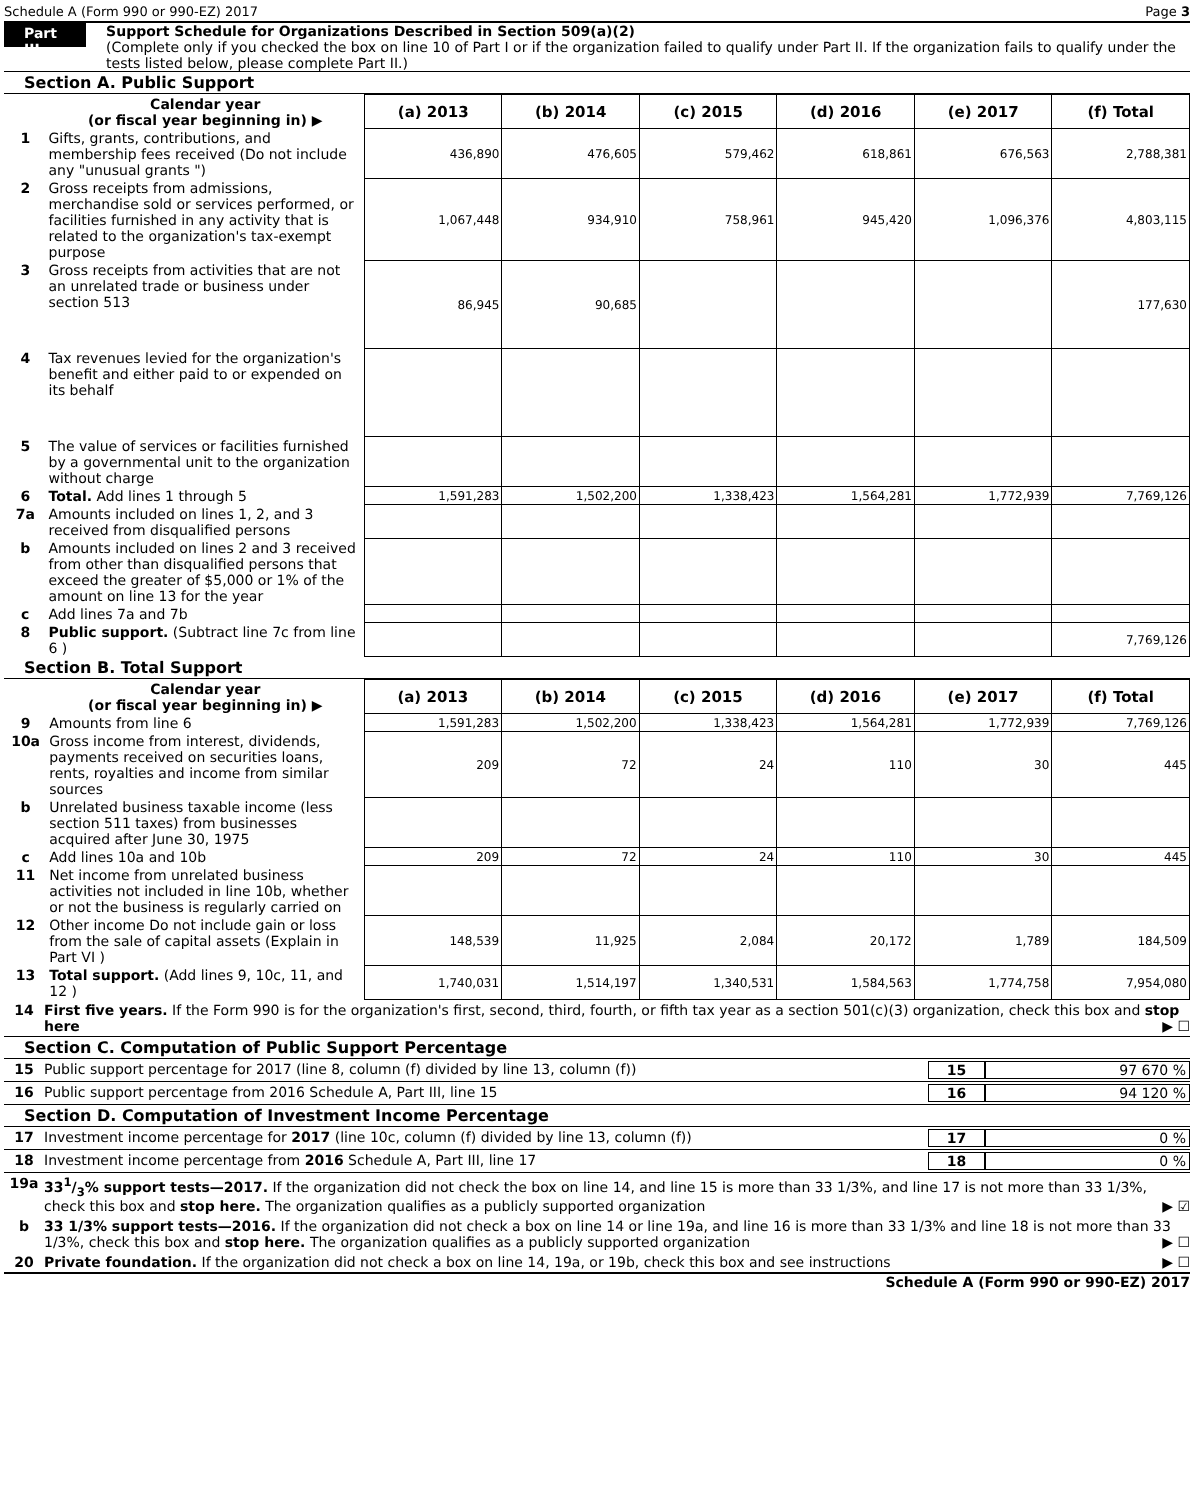Schedule A (Form 990 or 990-EZ) 2017 Page 3
Part III
Support Schedule for Organizations Described in Section 509(a)(2)
(Complete only if you checked the box on line 10 of Part I or if the organization failed to qualify under Part II. If the organization fails to qualify under the tests listed below, please complete Part II.)
Section A. Public Support
| | Calendar year (or fiscal year beginning in) ▶ | (a) 2013 | (b) 2014 | (c) 2015 | (d) 2016 | (e) 2017 | (f) Total |
| --- | --- | --- | --- | --- | --- | --- | --- |
| 1 | Gifts, grants, contributions, and membership fees received (Do not include any "unusual grants ") | 436,890 | 476,605 | 579,462 | 618,861 | 676,563 | 2,788,381 |
| 2 | Gross receipts from admissions, merchandise sold or services performed, or facilities furnished in any activity that is related to the organization's tax-exempt purpose | 1,067,448 | 934,910 | 758,961 | 945,420 | 1,096,376 | 4,803,115 |
| 3 | Gross receipts from activities that are not an unrelated trade or business under section 513 | 86,945 | 90,685 | | | | 177,630 |
| 4 | Tax revenues levied for the organization's benefit and either paid to or expended on its behalf | | | | | | |
| 5 | The value of services or facilities furnished by a governmental unit to the organization without charge | | | | | | |
| 6 | Total. Add lines 1 through 5 | 1,591,283 | 1,502,200 | 1,338,423 | 1,564,281 | 1,772,939 | 7,769,126 |
| 7a | Amounts included on lines 1, 2, and 3 received from disqualified persons | | | | | | |
| b | Amounts included on lines 2 and 3 received from other than disqualified persons that exceed the greater of $5,000 or 1% of the amount on line 13 for the year | | | | | | |
| c | Add lines 7a and 7b | | | | | | |
| 8 | Public support. (Subtract line 7c from line 6 ) | | | | | | 7,769,126 |
Section B. Total Support
| | Calendar year (or fiscal year beginning in) ▶ | (a) 2013 | (b) 2014 | (c) 2015 | (d) 2016 | (e) 2017 | (f) Total |
| --- | --- | --- | --- | --- | --- | --- | --- |
| 9 | Amounts from line 6 | 1,591,283 | 1,502,200 | 1,338,423 | 1,564,281 | 1,772,939 | 7,769,126 |
| 10a | Gross income from interest, dividends, payments received on securities loans, rents, royalties and income from similar sources | 209 | 72 | 24 | 110 | 30 | 445 |
| b | Unrelated business taxable income (less section 511 taxes) from businesses acquired after June 30, 1975 | | | | | | |
| c | Add lines 10a and 10b | 209 | 72 | 24 | 110 | 30 | 445 |
| 11 | Net income from unrelated business activities not included in line 10b, whether or not the business is regularly carried on | | | | | | |
| 12 | Other income Do not include gain or loss from the sale of capital assets (Explain in Part VI ) | 148,539 | 11,925 | 2,084 | 20,172 | 1,789 | 184,509 |
| 13 | Total support. (Add lines 9, 10c, 11, and 12 ) | 1,740,031 | 1,514,197 | 1,340,531 | 1,584,563 | 1,774,758 | 7,954,080 |
14 First five years. If the Form 990 is for the organization's first, second, third, fourth, or fifth tax year as a section 501(c)(3) organization, check this box and stop here ▶ ☐
Section C. Computation of Public Support Percentage
15 Public support percentage for 2017 (line 8, column (f) divided by line 13, column (f)) 15 97 670 %
16 Public support percentage from 2016 Schedule A, Part III, line 15 16 94 120 %
Section D. Computation of Investment Income Percentage
17 Investment income percentage for 2017 (line 10c, column (f) divided by line 13, column (f)) 17 0 %
18 Investment income percentage from 2016 Schedule A, Part III, line 17 18 0 %
19a 331/3% support tests—2017. If the organization did not check the box on line 14, and line 15 is more than 33 1/3%, and line 17 is not more than 33 1/3%, check this box and stop here. The organization qualifies as a publicly supported organization ▶ ☑
b 33 1/3% support tests—2016. If the organization did not check a box on line 14 or line 19a, and line 16 is more than 33 1/3% and line 18 is not more than 33 1/3%, check this box and stop here. The organization qualifies as a publicly supported organization ▶ ☐
20 Private foundation. If the organization did not check a box on line 14, 19a, or 19b, check this box and see instructions ▶ ☐
Schedule A (Form 990 or 990-EZ) 2017